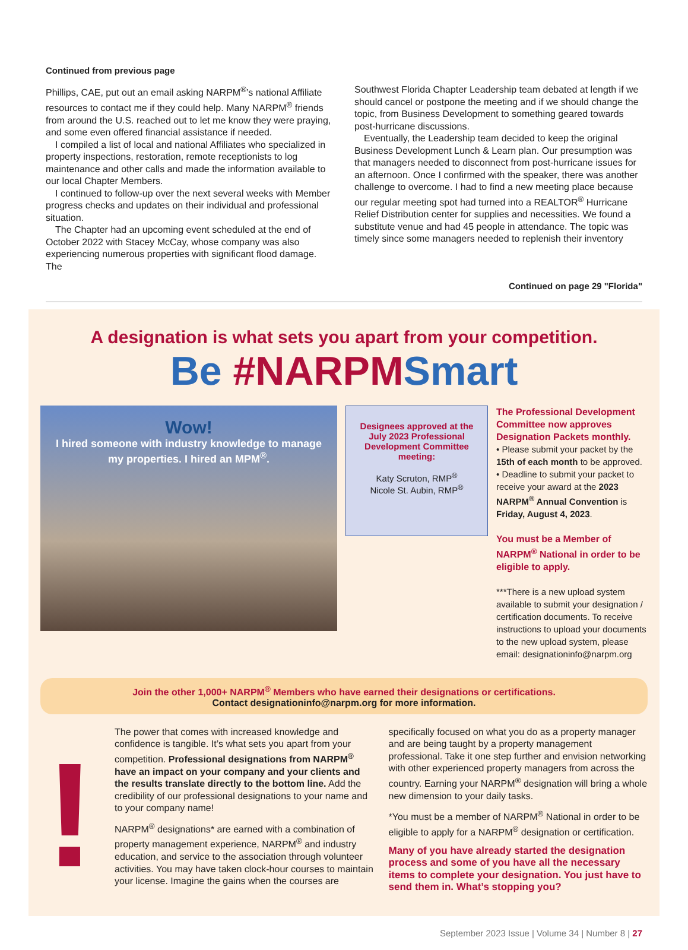Continued from previous page
Phillips, CAE, put out an email asking NARPM<sup>®</sup>’s national Affiliate resources to contact me if they could help. Many NARPM<sup>®</sup> friends from around the U.S. reached out to let me know they were praying, and some even offered financial assistance if needed.
I compiled a list of local and national Affiliates who specialized in property inspections, restoration, remote receptionists to log maintenance and other calls and made the information available to our local Chapter Members.
I continued to follow-up over the next several weeks with Member progress checks and updates on their individual and professional situation.
The Chapter had an upcoming event scheduled at the end of October 2022 with Stacey McCay, whose company was also experiencing numerous properties with significant flood damage. The
Southwest Florida Chapter Leadership team debated at length if we should cancel or postpone the meeting and if we should change the topic, from Business Development to something geared towards post-hurricane discussions.
Eventually, the Leadership team decided to keep the original Business Development Lunch & Learn plan. Our presumption was that managers needed to disconnect from post-hurricane issues for an afternoon. Once I confirmed with the speaker, there was another challenge to overcome. I had to find a new meeting place because our regular meeting spot had turned into a REALTOR<sup>®</sup> Hurricane Relief Distribution center for supplies and necessities. We found a substitute venue and had 45 people in attendance. The topic was timely since some managers needed to replenish their inventory
Continued on page 29 "Florida"
A designation is what sets you apart from your competition.
Be #NARPM Smart
Wow!
I hired someone with industry knowledge to manage my properties. I hired an MPM<sup>®</sup>.
Designees approved at the July 2023 Professional Development Committee meeting:
Katy Scruton, RMP<sup>®</sup>
Nicole St. Aubin, RMP<sup>®</sup>
The Professional Development Committee now approves Designation Packets monthly.
• Please submit your packet by the 15th of each month to be approved.
• Deadline to submit your packet to receive your award at the 2023 NARPM<sup>®</sup> Annual Convention is Friday, August 4, 2023.
You must be a Member of NARPM<sup>®</sup> National in order to be eligible to apply.
***There is a new upload system available to submit your designation / certification documents. To receive instructions to upload your documents to the new upload system, please email: designationinfo@narpm.org
Join the other 1,000+ NARPM<sup>®</sup> Members who have earned their designations or certifications.
Contact designationinfo@narpm.org for more information.
!
The power that comes with increased knowledge and confidence is tangible. It’s what sets you apart from your competition. Professional designations from NARPM<sup>®</sup> have an impact on your company and your clients and the results translate directly to the bottom line. Add the credibility of our professional designations to your name and to your company name!
NARPM<sup>®</sup> designations* are earned with a combination of property management experience, NARPM<sup>®</sup> and industry education, and service to the association through volunteer activities. You may have taken clock-hour courses to maintain your license. Imagine the gains when the courses are
specifically focused on what you do as a property manager and are being taught by a property management professional. Take it one step further and envision networking with other experienced property managers from across the country. Earning your NARPM<sup>®</sup> designation will bring a whole new dimension to your daily tasks.
*You must be a member of NARPM<sup>®</sup> National in order to be eligible to apply for a NARPM<sup>®</sup> designation or certification.
Many of you have already started the designation process and some of you have all the necessary items to complete your designation. You just have to send them in. What’s stopping you?
September 2023 Issue | Volume 34 | Number 8 | 27